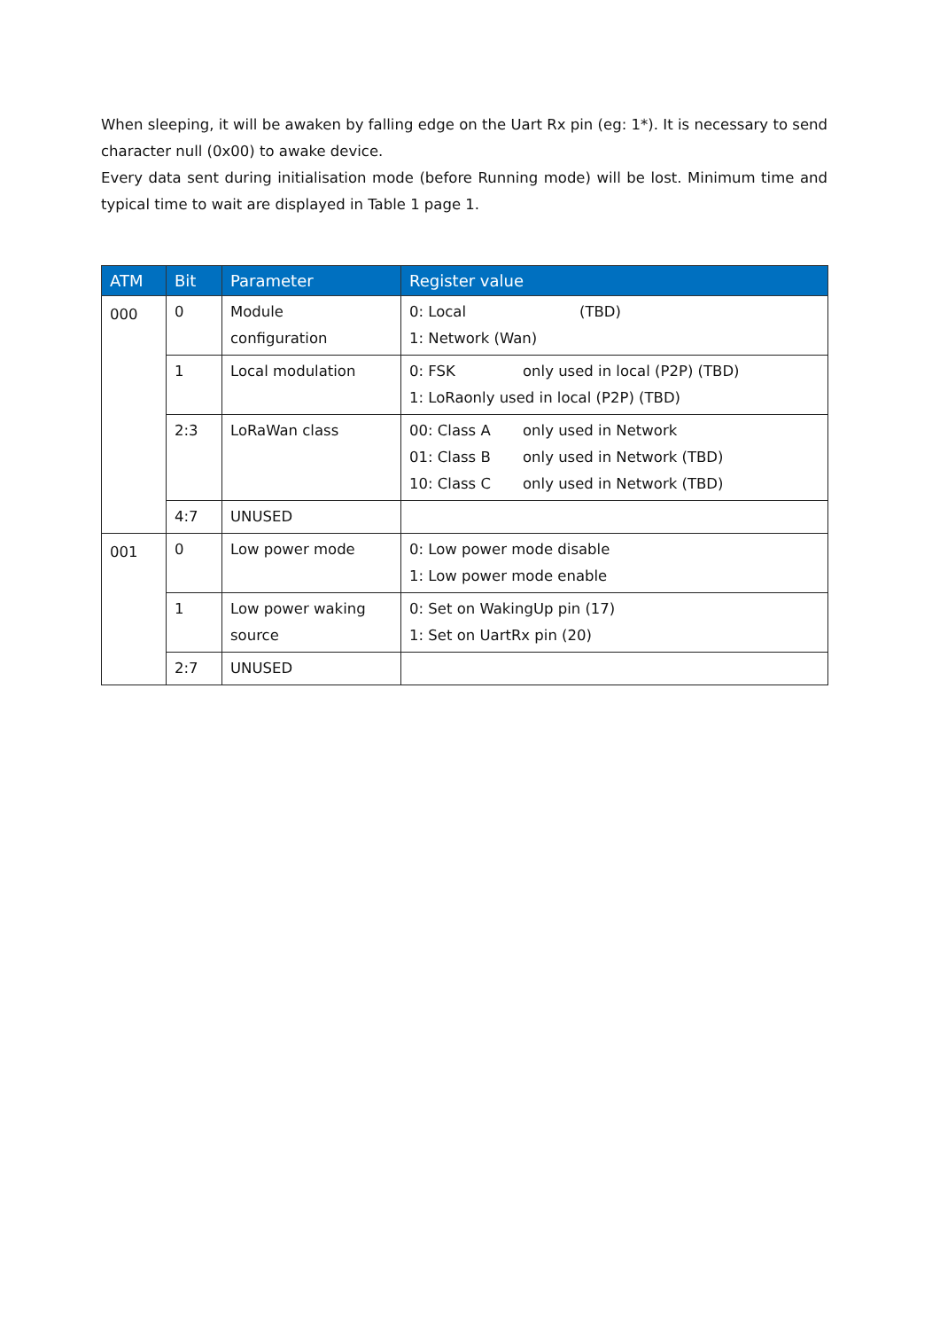When sleeping, it will be awaken by falling edge on the Uart Rx pin (eg: 1*). It is necessary to send character null (0x00) to awake device.
Every data sent during initialisation mode (before Running mode) will be lost. Minimum time and typical time to wait are displayed in Table 1 page 1.
| ATM | Bit | Parameter | Register value |
| --- | --- | --- | --- |
| 000 | 0 | Module configuration | 0: Local (TBD) 1: Network (Wan) |
| | 1 | Local modulation | 0: FSK only used in local (P2P) (TBD) 1: LoRaonly used in local (P2P) (TBD) |
| | 2:3 | LoRaWan class | 00: Class A only used in Network 01: Class B only used in Network (TBD) 10: Class C only used in Network (TBD) |
| | 4:7 | UNUSED | |
| 001 | 0 | Low power mode | 0: Low power mode disable 1: Low power mode enable |
| | 1 | Low power waking source | 0: Set on WakingUp pin (17) 1: Set on UartRx pin (20) |
| | 2:7 | UNUSED | |